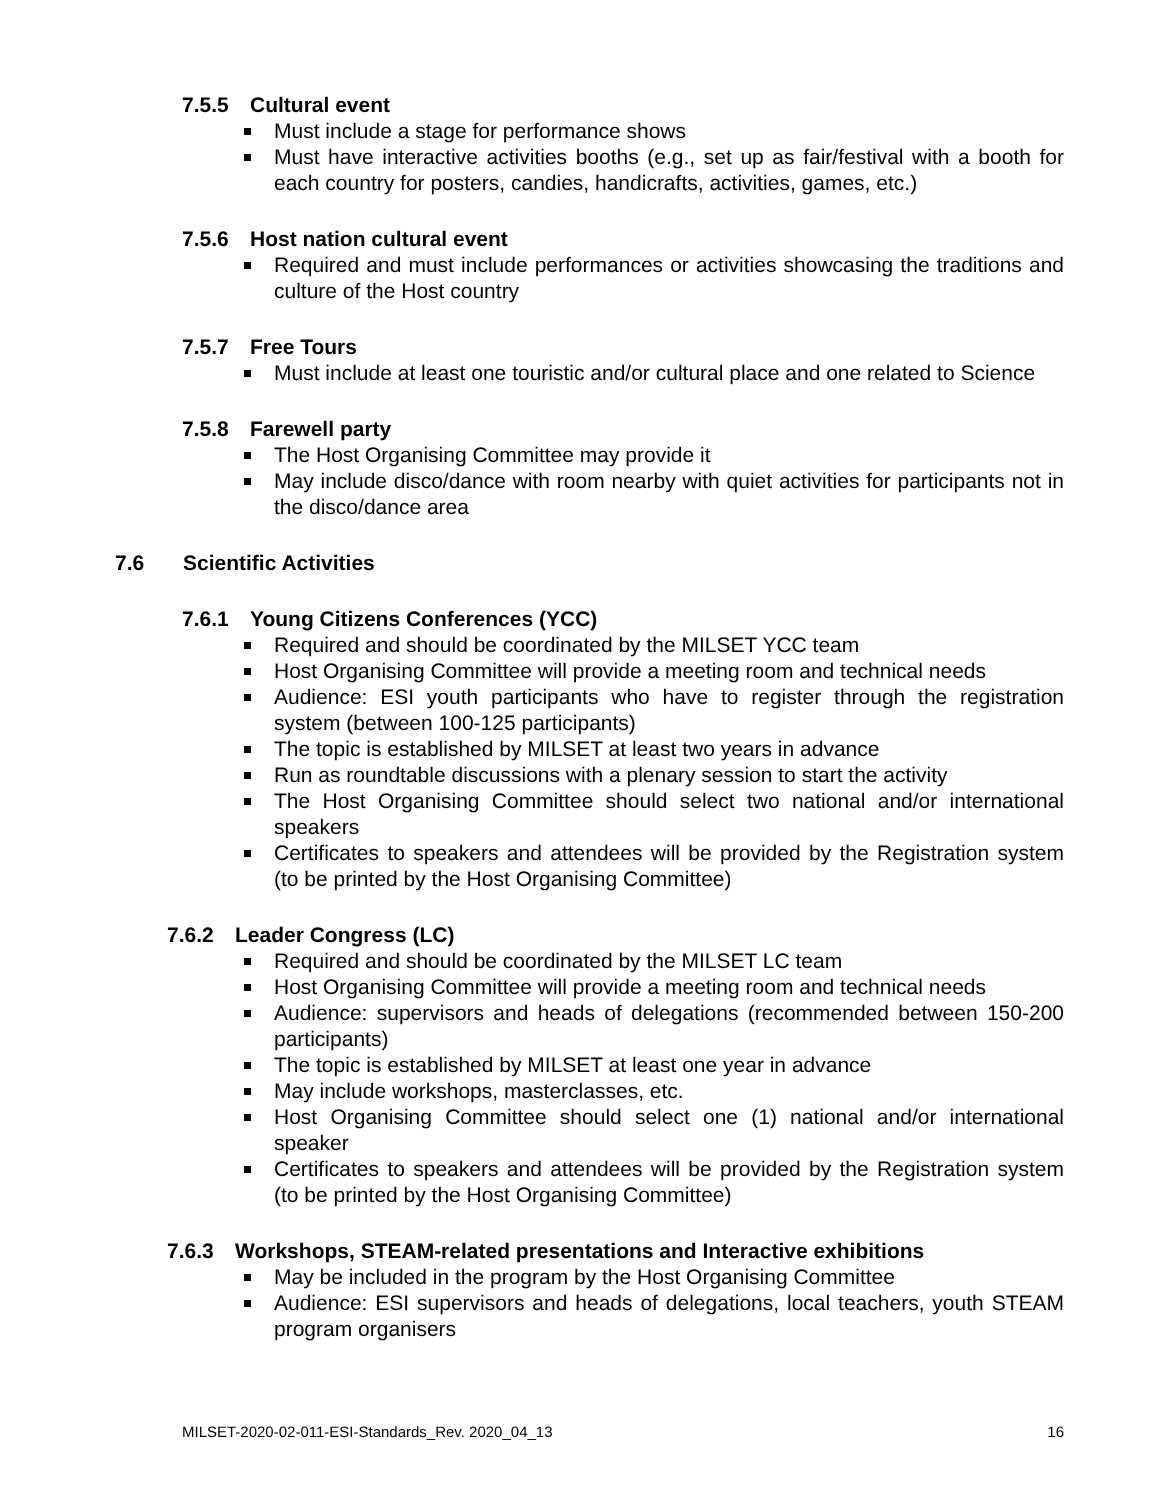7.5.5 Cultural event
Must include a stage for performance shows
Must have interactive activities booths (e.g., set up as fair/festival with a booth for each country for posters, candies, handicrafts, activities, games, etc.)
7.5.6 Host nation cultural event
Required and must include performances or activities showcasing the traditions and culture of the Host country
7.5.7 Free Tours
Must include at least one touristic and/or cultural place and one related to Science
7.5.8 Farewell party
The Host Organising Committee may provide it
May include disco/dance with room nearby with quiet activities for participants not in the disco/dance area
7.6 Scientific Activities
7.6.1 Young Citizens Conferences (YCC)
Required and should be coordinated by the MILSET YCC team
Host Organising Committee will provide a meeting room and technical needs
Audience: ESI youth participants who have to register through the registration system (between 100-125 participants)
The topic is established by MILSET at least two years in advance
Run as roundtable discussions with a plenary session to start the activity
The Host Organising Committee should select two national and/or international speakers
Certificates to speakers and attendees will be provided by the Registration system (to be printed by the Host Organising Committee)
7.6.2 Leader Congress (LC)
Required and should be coordinated by the MILSET LC team
Host Organising Committee will provide a meeting room and technical needs
Audience: supervisors and heads of delegations (recommended between 150-200 participants)
The topic is established by MILSET at least one year in advance
May include workshops, masterclasses, etc.
Host Organising Committee should select one (1) national and/or international speaker
Certificates to speakers and attendees will be provided by the Registration system (to be printed by the Host Organising Committee)
7.6.3 Workshops, STEAM-related presentations and Interactive exhibitions
May be included in the program by the Host Organising Committee
Audience: ESI supervisors and heads of delegations, local teachers, youth STEAM program organisers
MILSET-2020-02-011-ESI-Standards_Rev. 2020_04_13 16